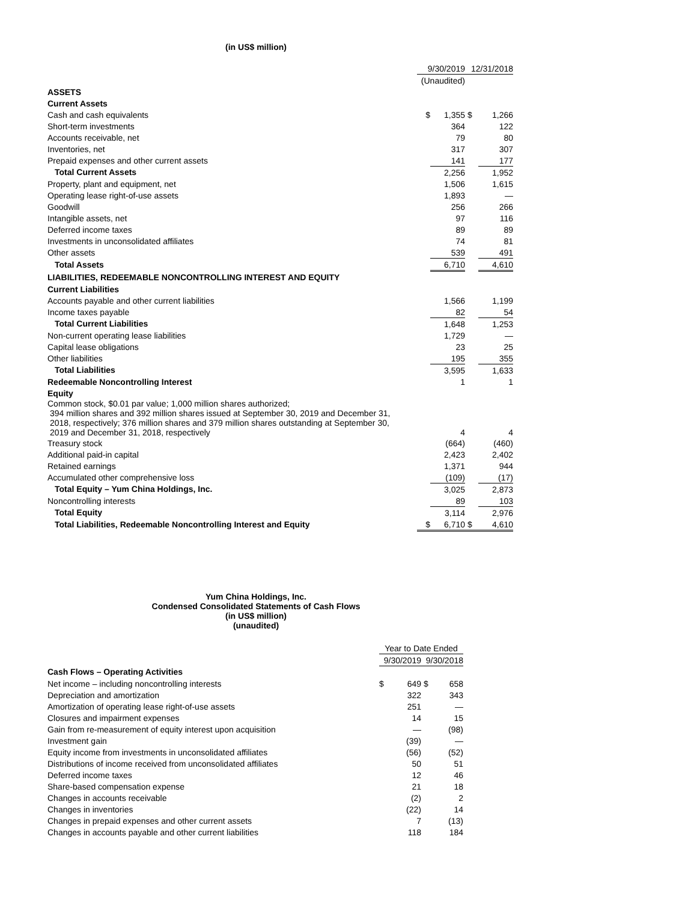(in US$ million)
| | 9/30/2019 | | 12/31/2018 | |
| | (Unaudited) | | | |
| ASSETS | | | | |
| Current Assets | | | | |
| Cash and cash equivalents | $ | 1,355 | $ | 1,266 |
| Short-term investments | | 364 | | 122 |
| Accounts receivable, net | | 79 | | 80 |
| Inventories, net | | 317 | | 307 |
| Prepaid expenses and other current assets | | 141 | | 177 |
| Total Current Assets | | 2,256 | | 1,952 |
| Property, plant and equipment, net | | 1,506 | | 1,615 |
| Operating lease right-of-use assets | | 1,893 | | — |
| Goodwill | | 256 | | 266 |
| Intangible assets, net | | 97 | | 116 |
| Deferred income taxes | | 89 | | 89 |
| Investments in unconsolidated affiliates | | 74 | | 81 |
| Other assets | | 539 | | 491 |
| Total Assets | | 6,710 | | 4,610 |
| LIABILITIES, REDEEMABLE NONCONTROLLING INTEREST AND EQUITY | | | | |
| Current Liabilities | | | | |
| Accounts payable and other current liabilities | | 1,566 | | 1,199 |
| Income taxes payable | | 82 | | 54 |
| Total Current Liabilities | | 1,648 | | 1,253 |
| Non-current operating lease liabilities | | 1,729 | | — |
| Capital lease obligations | | 23 | | 25 |
| Other liabilities | | 195 | | 355 |
| Total Liabilities | | 3,595 | | 1,633 |
| Redeemable Noncontrolling Interest | | 1 | | 1 |
| Equity | | | | |
| Common stock, $0.01 par value; 1,000 million shares authorized; 394 million shares and 392 million shares issued at September 30, 2019 and December 31, 2018, respectively; 376 million shares and 379 million shares outstanding at September 30, 2019 and December 31, 2018, respectively | | 4 | | 4 |
| Treasury stock | | (664) | | (460) |
| Additional paid-in capital | | 2,423 | | 2,402 |
| Retained earnings | | 1,371 | | 944 |
| Accumulated other comprehensive loss | | (109) | | (17) |
| Total Equity – Yum China Holdings, Inc. | | 3,025 | | 2,873 |
| Noncontrolling interests | | 89 | | 103 |
| Total Equity | | 3,114 | | 2,976 |
| Total Liabilities, Redeemable Noncontrolling Interest and Equity | $ | 6,710 | $ | 4,610 |
Yum China Holdings, Inc.
Condensed Consolidated Statements of Cash Flows
(in US$ million)
(unaudited)
| | Year to Date Ended | | | |
| | 9/30/2019 | | 9/30/2018 | |
| Cash Flows – Operating Activities | | | | |
| Net income – including noncontrolling interests | $ | 649 | $ | 658 |
| Depreciation and amortization | | 322 | | 343 |
| Amortization of operating lease right-of-use assets | | 251 | | — |
| Closures and impairment expenses | | 14 | | 15 |
| Gain from re-measurement of equity interest upon acquisition | | — | | (98) |
| Investment gain | | (39) | | — |
| Equity income from investments in unconsolidated affiliates | | (56) | | (52) |
| Distributions of income received from unconsolidated affiliates | | 50 | | 51 |
| Deferred income taxes | | 12 | | 46 |
| Share-based compensation expense | | 21 | | 18 |
| Changes in accounts receivable | | (2) | | 2 |
| Changes in inventories | | (22) | | 14 |
| Changes in prepaid expenses and other current assets | | 7 | | (13) |
| Changes in accounts payable and other current liabilities | | 118 | | 184 |